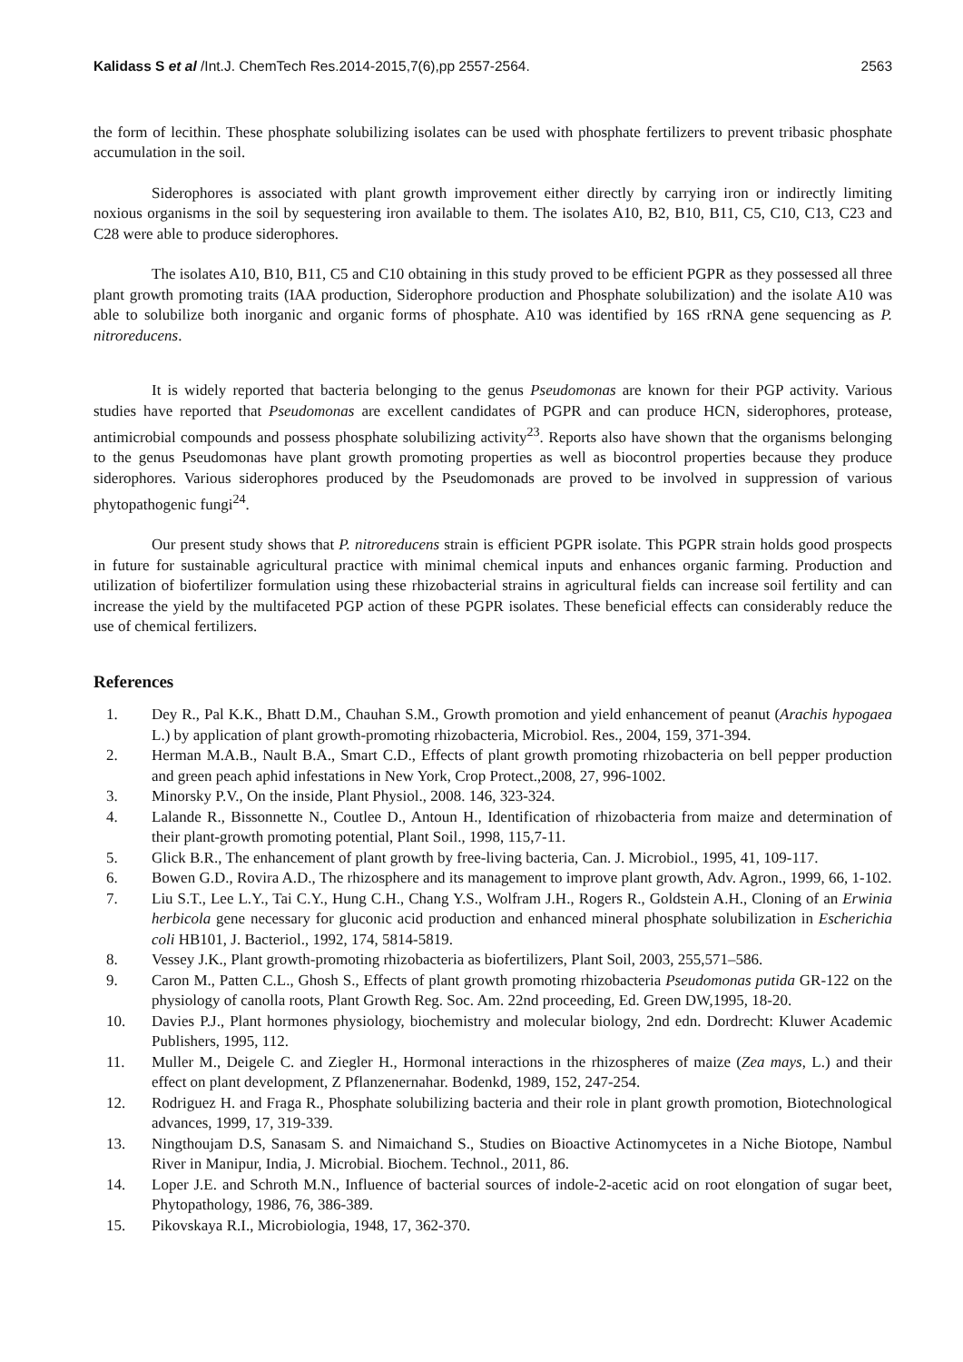Kalidass S et al /Int.J. ChemTech Res.2014-2015,7(6),pp 2557-2564. 2563
the form of lecithin. These phosphate solubilizing isolates can be used with phosphate fertilizers to prevent tribasic phosphate accumulation in the soil.
Siderophores is associated with plant growth improvement either directly by carrying iron or indirectly limiting noxious organisms in the soil by sequestering iron available to them. The isolates A10, B2, B10, B11, C5, C10, C13, C23 and C28 were able to produce siderophores.
The isolates A10, B10, B11, C5 and C10 obtaining in this study proved to be efficient PGPR as they possessed all three plant growth promoting traits (IAA production, Siderophore production and Phosphate solubilization) and the isolate A10 was able to solubilize both inorganic and organic forms of phosphate. A10 was identified by 16S rRNA gene sequencing as P. nitroreducens.
It is widely reported that bacteria belonging to the genus Pseudomonas are known for their PGP activity. Various studies have reported that Pseudomonas are excellent candidates of PGPR and can produce HCN, siderophores, protease, antimicrobial compounds and possess phosphate solubilizing activity<sup>23</sup>. Reports also have shown that the organisms belonging to the genus Pseudomonas have plant growth promoting properties as well as biocontrol properties because they produce siderophores. Various siderophores produced by the Pseudomonads are proved to be involved in suppression of various phytopathogenic fungi<sup>24</sup>.
Our present study shows that P. nitroreducens strain is efficient PGPR isolate. This PGPR strain holds good prospects in future for sustainable agricultural practice with minimal chemical inputs and enhances organic farming. Production and utilization of biofertilizer formulation using these rhizobacterial strains in agricultural fields can increase soil fertility and can increase the yield by the multifaceted PGP action of these PGPR isolates. These beneficial effects can considerably reduce the use of chemical fertilizers.
References
1. Dey R., Pal K.K., Bhatt D.M., Chauhan S.M., Growth promotion and yield enhancement of peanut (Arachis hypogaea L.) by application of plant growth-promoting rhizobacteria, Microbiol. Res., 2004, 159, 371-394.
2. Herman M.A.B., Nault B.A., Smart C.D., Effects of plant growth promoting rhizobacteria on bell pepper production and green peach aphid infestations in New York, Crop Protect.,2008, 27, 996-1002.
3. Minorsky P.V., On the inside, Plant Physiol., 2008. 146, 323-324.
4. Lalande R., Bissonnette N., Coutlee D., Antoun H., Identification of rhizobacteria from maize and determination of their plant-growth promoting potential, Plant Soil., 1998, 115,7-11.
5. Glick B.R., The enhancement of plant growth by free-living bacteria, Can. J. Microbiol., 1995, 41, 109-117.
6. Bowen G.D., Rovira A.D., The rhizosphere and its management to improve plant growth, Adv. Agron., 1999, 66, 1-102.
7. Liu S.T., Lee L.Y., Tai C.Y., Hung C.H., Chang Y.S., Wolfram J.H., Rogers R., Goldstein A.H., Cloning of an Erwinia herbicola gene necessary for gluconic acid production and enhanced mineral phosphate solubilization in Escherichia coli HB101, J. Bacteriol., 1992, 174, 5814-5819.
8. Vessey J.K., Plant growth-promoting rhizobacteria as biofertilizers, Plant Soil, 2003, 255,571–586.
9. Caron M., Patten C.L., Ghosh S., Effects of plant growth promoting rhizobacteria Pseudomonas putida GR-122 on the physiology of canolla roots, Plant Growth Reg. Soc. Am. 22nd proceeding, Ed. Green DW,1995, 18-20.
10. Davies P.J., Plant hormones physiology, biochemistry and molecular biology, 2nd edn. Dordrecht: Kluwer Academic Publishers, 1995, 112.
11. Muller M., Deigele C. and Ziegler H., Hormonal interactions in the rhizospheres of maize (Zea mays, L.) and their effect on plant development, Z Pflanzenernahar. Bodenkd, 1989, 152, 247-254.
12. Rodriguez H. and Fraga R., Phosphate solubilizing bacteria and their role in plant growth promotion, Biotechnological advances, 1999, 17, 319-339.
13. Ningthoujam D.S, Sanasam S. and Nimaichand S., Studies on Bioactive Actinomycetes in a Niche Biotope, Nambul River in Manipur, India, J. Microbial. Biochem. Technol., 2011, 86.
14. Loper J.E. and Schroth M.N., Influence of bacterial sources of indole-2-acetic acid on root elongation of sugar beet, Phytopathology, 1986, 76, 386-389.
15. Pikovskaya R.I., Microbiologia, 1948, 17, 362-370.